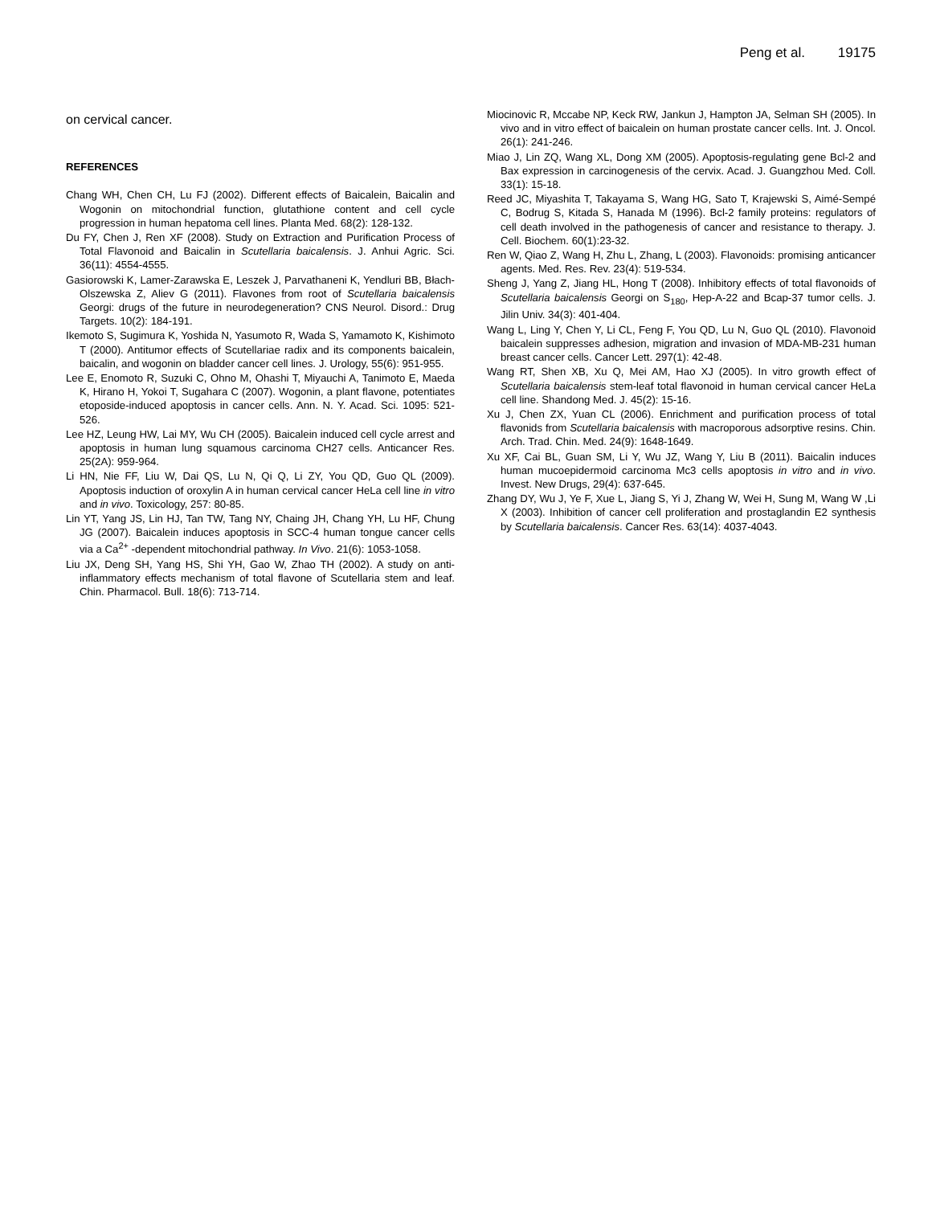Peng et al. 19175
on cervical cancer.
REFERENCES
Chang WH, Chen CH, Lu FJ (2002). Different effects of Baicalein, Baicalin and Wogonin on mitochondrial function, glutathione content and cell cycle progression in human hepatoma cell lines. Planta Med. 68(2): 128-132.
Du FY, Chen J, Ren XF (2008). Study on Extraction and Purification Process of Total Flavonoid and Baicalin in Scutellaria baicalensis. J. Anhui Agric. Sci. 36(11): 4554-4555.
Gasiorowski K, Lamer-Zarawska E, Leszek J, Parvathaneni K, Yendluri BB, Błach-Olszewska Z, Aliev G (2011). Flavones from root of Scutellaria baicalensis Georgi: drugs of the future in neurodegeneration? CNS Neurol. Disord.: Drug Targets. 10(2): 184-191.
Ikemoto S, Sugimura K, Yoshida N, Yasumoto R, Wada S, Yamamoto K, Kishimoto T (2000). Antitumor effects of Scutellariae radix and its components baicalein, baicalin, and wogonin on bladder cancer cell lines. J. Urology, 55(6): 951-955.
Lee E, Enomoto R, Suzuki C, Ohno M, Ohashi T, Miyauchi A, Tanimoto E, Maeda K, Hirano H, Yokoi T, Sugahara C (2007). Wogonin, a plant flavone, potentiates etoposide-induced apoptosis in cancer cells. Ann. N. Y. Acad. Sci. 1095: 521-526.
Lee HZ, Leung HW, Lai MY, Wu CH (2005). Baicalein induced cell cycle arrest and apoptosis in human lung squamous carcinoma CH27 cells. Anticancer Res. 25(2A): 959-964.
Li HN, Nie FF, Liu W, Dai QS, Lu N, Qi Q, Li ZY, You QD, Guo QL (2009). Apoptosis induction of oroxylin A in human cervical cancer HeLa cell line in vitro and in vivo. Toxicology, 257: 80-85.
Lin YT, Yang JS, Lin HJ, Tan TW, Tang NY, Chaing JH, Chang YH, Lu HF, Chung JG (2007). Baicalein induces apoptosis in SCC-4 human tongue cancer cells via a Ca<sup>2+</sup> -dependent mitochondrial pathway. In Vivo. 21(6): 1053-1058.
Liu JX, Deng SH, Yang HS, Shi YH, Gao W, Zhao TH (2002). A study on anti-inflammatory effects mechanism of total flavone of Scutellaria stem and leaf. Chin. Pharmacol. Bull. 18(6): 713-714.
Miocinovic R, Mccabe NP, Keck RW, Jankun J, Hampton JA, Selman SH (2005). In vivo and in vitro effect of baicalein on human prostate cancer cells. Int. J. Oncol. 26(1): 241-246.
Miao J, Lin ZQ, Wang XL, Dong XM (2005). Apoptosis-regulating gene Bcl-2 and Bax expression in carcinogenesis of the cervix. Acad. J. Guangzhou Med. Coll. 33(1): 15-18.
Reed JC, Miyashita T, Takayama S, Wang HG, Sato T, Krajewski S, Aimé-Sempé C, Bodrug S, Kitada S, Hanada M (1996). Bcl-2 family proteins: regulators of cell death involved in the pathogenesis of cancer and resistance to therapy. J. Cell. Biochem. 60(1):23-32.
Ren W, Qiao Z, Wang H, Zhu L, Zhang, L (2003). Flavonoids: promising anticancer agents. Med. Res. Rev. 23(4): 519-534.
Sheng J, Yang Z, Jiang HL, Hong T (2008). Inhibitory effects of total flavonoids of Scutellaria baicalensis Georgi on S<sub>180</sub>, Hep-A-22 and Bcap-37 tumor cells. J. Jilin Univ. 34(3): 401-404.
Wang L, Ling Y, Chen Y, Li CL, Feng F, You QD, Lu N, Guo QL (2010). Flavonoid baicalein suppresses adhesion, migration and invasion of MDA-MB-231 human breast cancer cells. Cancer Lett. 297(1): 42-48.
Wang RT, Shen XB, Xu Q, Mei AM, Hao XJ (2005). In vitro growth effect of Scutellaria baicalensis stem-leaf total flavonoid in human cervical cancer HeLa cell line. Shandong Med. J. 45(2): 15-16.
Xu J, Chen ZX, Yuan CL (2006). Enrichment and purification process of total flavonids from Scutellaria baicalensis with macroporous adsorptive resins. Chin. Arch. Trad. Chin. Med. 24(9): 1648-1649.
Xu XF, Cai BL, Guan SM, Li Y, Wu JZ, Wang Y, Liu B (2011). Baicalin induces human mucoepidermoid carcinoma Mc3 cells apoptosis in vitro and in vivo. Invest. New Drugs, 29(4): 637-645.
Zhang DY, Wu J, Ye F, Xue L, Jiang S, Yi J, Zhang W, Wei H, Sung M, Wang W ,Li X (2003). Inhibition of cancer cell proliferation and prostaglandin E2 synthesis by Scutellaria baicalensis. Cancer Res. 63(14): 4037-4043.